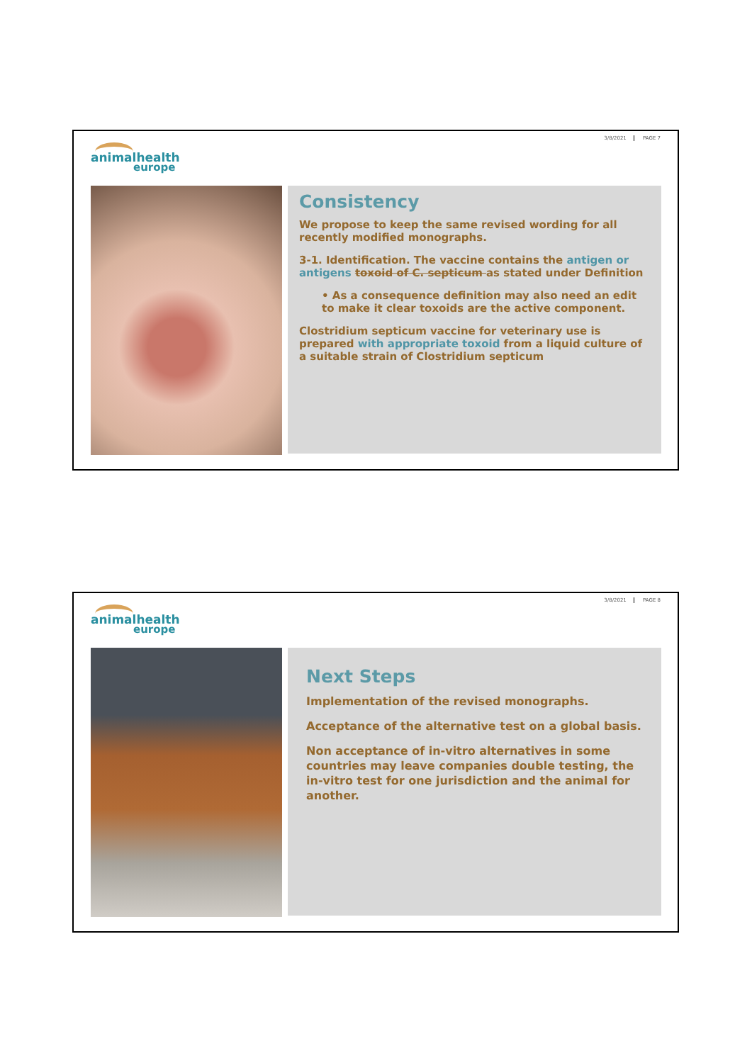3/8/2021 PAGE 7
animalhealth
europe
Consistency
We propose to keep the same revised wording for all recently modified monographs.
3-1. Identification. The vaccine contains the antigen or antigens toxoid of C. septicum as stated under Definition
• As a consequence definition may also need an edit to make it clear toxoids are the active component.
Clostridium septicum vaccine for veterinary use is prepared with appropriate toxoid from a liquid culture of a suitable strain of Clostridium septicum
3/8/2021 PAGE 8
animalhealth
europe
Next Steps
Implementation of the revised monographs.
Acceptance of the alternative test on a global basis.
Non acceptance of in-vitro alternatives in some countries may leave companies double testing, the in-vitro test for one jurisdiction and the animal for another.